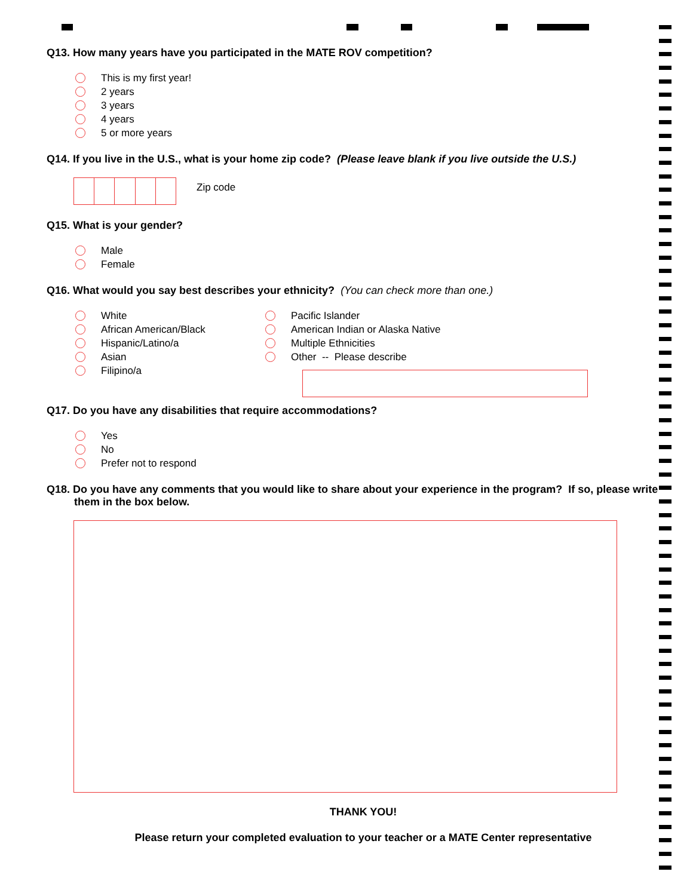Q13. How many years have you participated in the MATE ROV competition?
This is my first year!
2 years
3 years
4 years
5 or more years
Q14. If you live in the U.S., what is your home zip code? (Please leave blank if you live outside the U.S.)
Zip code
Q15. What is your gender?
Male
Female
Q16. What would you say best describes your ethnicity? (You can check more than one.)
White
African American/Black
Hispanic/Latino/a
Asian
Filipino/a
Pacific Islander
American Indian or Alaska Native
Multiple Ethnicities
Other -- Please describe
Q17. Do you have any disabilities that require accommodations?
Yes
No
Prefer not to respond
Q18. Do you have any comments that you would like to share about your experience in the program? If so, please write them in the box below.
THANK YOU!
Please return your completed evaluation to your teacher or a MATE Center representative